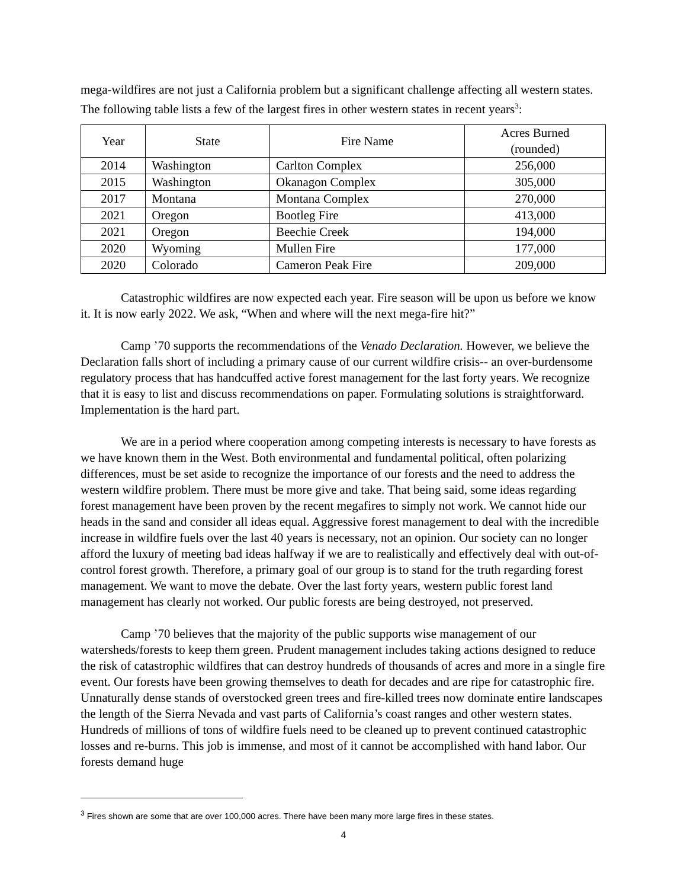mega-wildfires are not just a California problem but a significant challenge affecting all western states. The following table lists a few of the largest fires in other western states in recent years<sup>3</sup>:
| Year | State | Fire Name | Acres Burned (rounded) |
| --- | --- | --- | --- |
| 2014 | Washington | Carlton Complex | 256,000 |
| 2015 | Washington | Okanagon Complex | 305,000 |
| 2017 | Montana | Montana Complex | 270,000 |
| 2021 | Oregon | Bootleg Fire | 413,000 |
| 2021 | Oregon | Beechie Creek | 194,000 |
| 2020 | Wyoming | Mullen Fire | 177,000 |
| 2020 | Colorado | Cameron Peak Fire | 209,000 |
Catastrophic wildfires are now expected each year. Fire season will be upon us before we know it. It is now early 2022. We ask, “When and where will the next mega-fire hit?”
Camp ’70 supports the recommendations of the Venado Declaration. However, we believe the Declaration falls short of including a primary cause of our current wildfire crisis-- an over-burdensome regulatory process that has handcuffed active forest management for the last forty years. We recognize that it is easy to list and discuss recommendations on paper. Formulating solutions is straightforward. Implementation is the hard part.
We are in a period where cooperation among competing interests is necessary to have forests as we have known them in the West. Both environmental and fundamental political, often polarizing differences, must be set aside to recognize the importance of our forests and the need to address the western wildfire problem. There must be more give and take. That being said, some ideas regarding forest management have been proven by the recent megafires to simply not work. We cannot hide our heads in the sand and consider all ideas equal. Aggressive forest management to deal with the incredible increase in wildfire fuels over the last 40 years is necessary, not an opinion. Our society can no longer afford the luxury of meeting bad ideas halfway if we are to realistically and effectively deal with out-of-control forest growth. Therefore, a primary goal of our group is to stand for the truth regarding forest management. We want to move the debate. Over the last forty years, western public forest land management has clearly not worked. Our public forests are being destroyed, not preserved.
Camp ’70 believes that the majority of the public supports wise management of our watersheds/forests to keep them green. Prudent management includes taking actions designed to reduce the risk of catastrophic wildfires that can destroy hundreds of thousands of acres and more in a single fire event. Our forests have been growing themselves to death for decades and are ripe for catastrophic fire. Unnaturally dense stands of overstocked green trees and fire-killed trees now dominate entire landscapes the length of the Sierra Nevada and vast parts of California’s coast ranges and other western states. Hundreds of millions of tons of wildfire fuels need to be cleaned up to prevent continued catastrophic losses and re-burns. This job is immense, and most of it cannot be accomplished with hand labor. Our forests demand huge
<sup>3</sup> Fires shown are some that are over 100,000 acres. There have been many more large fires in these states.
4